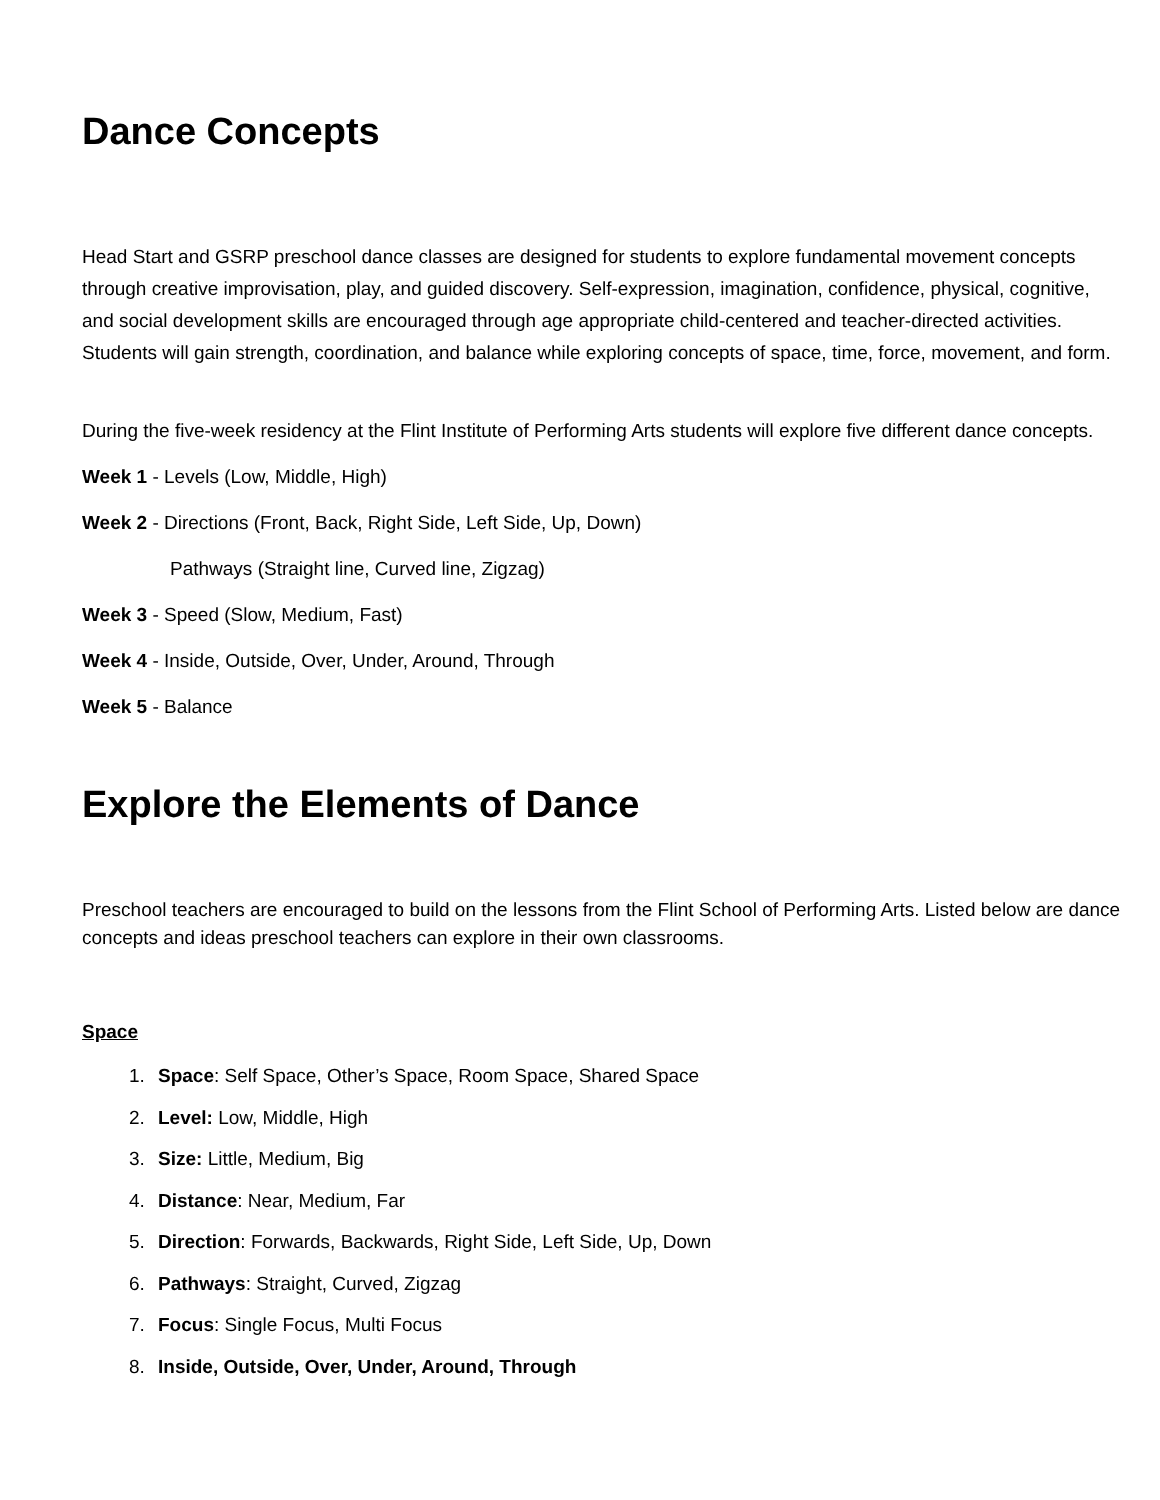Dance Concepts
Head Start and GSRP preschool dance classes are designed for students to explore fundamental movement concepts through creative improvisation, play, and guided discovery. Self-expression, imagination, confidence, physical, cognitive, and social development skills are encouraged through age appropriate child-centered and teacher-directed activities. Students will gain strength, coordination, and balance while exploring concepts of space, time, force, movement, and form.
During the five-week residency at the Flint Institute of Performing Arts students will explore five different dance concepts.
Week 1 - Levels (Low, Middle, High)
Week 2 - Directions (Front, Back, Right Side, Left Side, Up, Down)
Pathways (Straight line, Curved line, Zigzag)
Week 3 - Speed (Slow, Medium, Fast)
Week 4 - Inside, Outside, Over, Under, Around, Through
Week 5 - Balance
Explore the Elements of Dance
Preschool teachers are encouraged to build on the lessons from the Flint School of Performing Arts. Listed below are dance concepts and ideas preschool teachers can explore in their own classrooms.
Space
1. Space: Self Space, Other’s Space, Room Space, Shared Space
2. Level: Low, Middle, High
3. Size: Little, Medium, Big
4. Distance: Near, Medium, Far
5. Direction: Forwards, Backwards, Right Side, Left Side, Up, Down
6. Pathways: Straight, Curved, Zigzag
7. Focus: Single Focus, Multi Focus
8. Inside, Outside, Over, Under, Around, Through